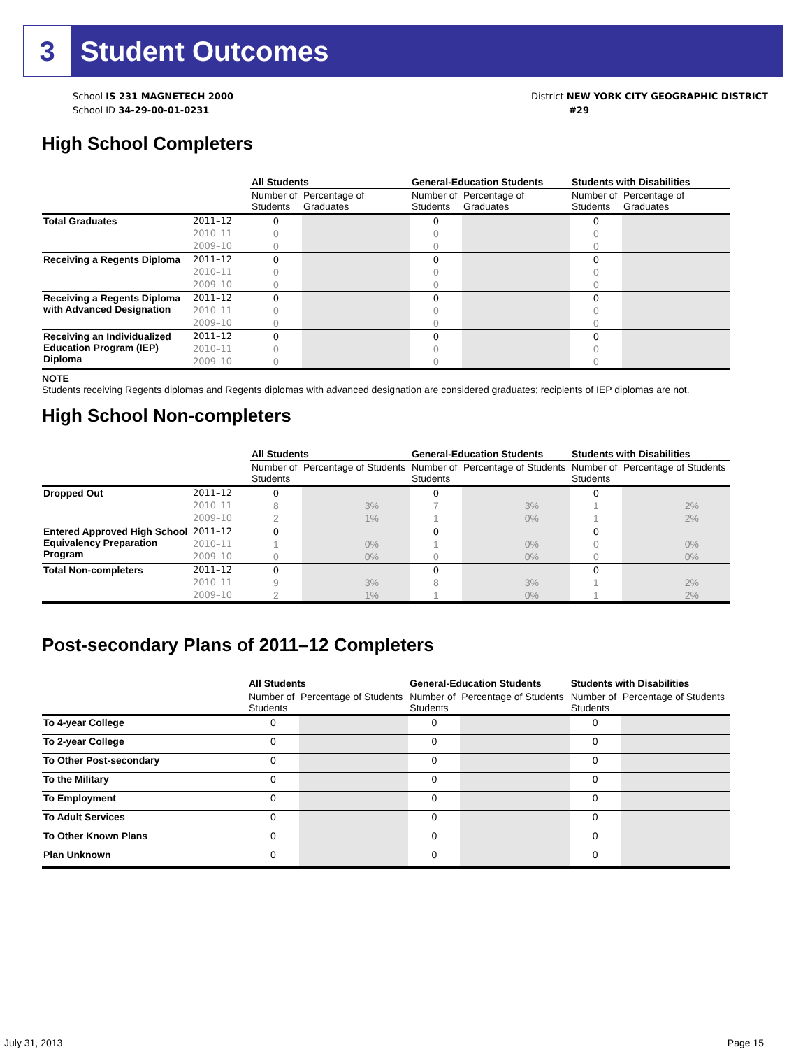3 Student Outcomes
School IS 231 MAGNETECH 2000
School ID 34-29-00-01-0231
District NEW YORK CITY GEOGRAPHIC DISTRICT
#29
High School Completers
| | | All Students | | General-Education Students | | Students with Disabilities | |
| | | Number of Students | Percentage of Graduates | Number of Students | Percentage of Graduates | Number of Students | Percentage of Graduates |
| Total Graduates | 2011–12 | 0 | | 0 | | 0 | |
| | 2010–11 | 0 | | 0 | | 0 | |
| | 2009–10 | 0 | | 0 | | 0 | |
| Receiving a Regents Diploma | 2011–12 | 0 | | 0 | | 0 | |
| | 2010–11 | 0 | | 0 | | 0 | |
| | 2009–10 | 0 | | 0 | | 0 | |
| Receiving a Regents Diploma with Advanced Designation | 2011–12 | 0 | | 0 | | 0 | |
| | 2010–11 | 0 | | 0 | | 0 | |
| | 2009–10 | 0 | | 0 | | 0 | |
| Receiving an Individualized Education Program (IEP) Diploma | 2011–12 | 0 | | 0 | | 0 | |
| | 2010–11 | 0 | | 0 | | 0 | |
| | 2009–10 | 0 | | 0 | | 0 | |
NOTE
Students receiving Regents diplomas and Regents diplomas with advanced designation are considered graduates; recipients of IEP diplomas are not.
High School Non-completers
| | | All Students | | General-Education Students | | Students with Disabilities | |
| | | Number of Students | Percentage of Students | Number of Students | Percentage of Students | Number of Students | Percentage of Students |
| Dropped Out | 2011–12 | 0 | | 0 | | 0 | |
| | 2010–11 | 8 | 3% | 7 | 3% | 1 | 2% |
| | 2009–10 | 2 | 1% | 1 | 0% | 1 | 2% |
| Entered Approved High School Equivalency Preparation Program | 2011–12 | 0 | | 0 | | 0 | |
| | 2010–11 | 1 | 0% | 1 | 0% | 0 | 0% |
| | 2009–10 | 0 | 0% | 0 | 0% | 0 | 0% |
| Total Non-completers | 2011–12 | 0 | | 0 | | 0 | |
| | 2010–11 | 9 | 3% | 8 | 3% | 1 | 2% |
| | 2009–10 | 2 | 1% | 1 | 0% | 1 | 2% |
Post-secondary Plans of 2011–12 Completers
| | All Students | | General-Education Students | | Students with Disabilities | |
| | Number of Students | Percentage of Students | Number of Students | Percentage of Students | Number of Students | Percentage of Students |
| To 4-year College | 0 | | 0 | | 0 | |
| To 2-year College | 0 | | 0 | | 0 | |
| To Other Post-secondary | 0 | | 0 | | 0 | |
| To the Military | 0 | | 0 | | 0 | |
| To Employment | 0 | | 0 | | 0 | |
| To Adult Services | 0 | | 0 | | 0 | |
| To Other Known Plans | 0 | | 0 | | 0 | |
| Plan Unknown | 0 | | 0 | | 0 | |
July 31, 2013 Page 15